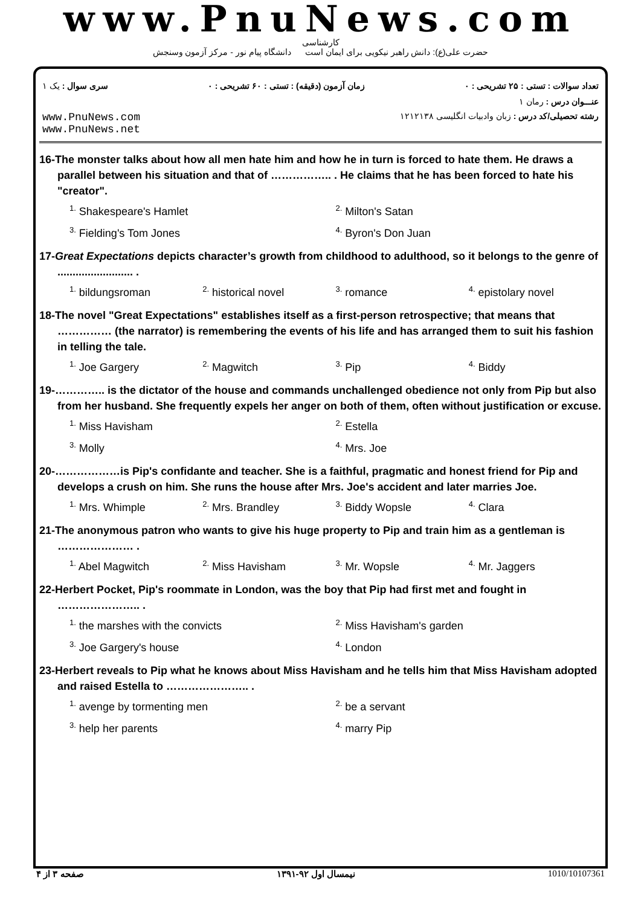www.PnuNews.com
کارشناسی
حضرت علی(ع): دانش راهبر نیکویی برای ایمان است دانشگاه پیام نور - مرکز آزمون وسنجش
تعداد سوالات : تستی : ۲۵ تشریحی : ۰ زمان آزمون (دقیقه) : تستی : ۶۰ تشریحی : ۰ سری سوال : یک ۱
عنـــوان درس : رمان ۱
رشته تحصیلی/کد درس : زبان وادبیات انگلیسی ۱۲۱۲۱۳۸ www.PnuNews.com
www.PnuNews.net
16-The monster talks about how all men hate him and how he in turn is forced to hate them. He draws a parallel between his situation and that of …………….. . He claims that he has been forced to hate his "creator".
<sup>1.</sup> Shakespeare's Hamlet <sup>2.</sup> Milton's Satan <sup>3.</sup> Fielding's Tom Jones <sup>4.</sup> Byron's Don Juan
17-Great Expectations depicts character’s growth from childhood to adulthood, so it belongs to the genre of ......................... .
<sup>1.</sup> bildungsroman <sup>2.</sup> historical novel <sup>3.</sup> romance <sup>4.</sup> epistolary novel
18-The novel "Great Expectations" establishes itself as a first-person retrospective; that means that …………… (the narrator) is remembering the events of his life and has arranged them to suit his fashion in telling the tale.
<sup>1.</sup> Joe Gargery <sup>2.</sup> Magwitch <sup>3.</sup> Pip <sup>4.</sup> Biddy
19-………….. is the dictator of the house and commands unchallenged obedience not only from Pip but also from her husband. She frequently expels her anger on both of them, often without justification or excuse.
<sup>1.</sup> Miss Havisham <sup>2.</sup> Estella <sup>3.</sup> Molly <sup>4.</sup> Mrs. Joe
20-………………is Pip's confidante and teacher. She is a faithful, pragmatic and honest friend for Pip and develops a crush on him. She runs the house after Mrs. Joe's accident and later marries Joe.
<sup>1.</sup> Mrs. Whimple <sup>2.</sup> Mrs. Brandley <sup>3.</sup> Biddy Wopsle <sup>4.</sup> Clara
21-The anonymous patron who wants to give his huge property to Pip and train him as a gentleman is ………………… .
<sup>1.</sup> Abel Magwitch <sup>2.</sup> Miss Havisham <sup>3.</sup> Mr. Wopsle <sup>4.</sup> Mr. Jaggers
22-Herbert Pocket, Pip's roommate in London, was the boy that Pip had first met and fought in ………………….. .
<sup>1.</sup> the marshes with the convicts <sup>2.</sup> Miss Havisham's garden <sup>3.</sup> Joe Gargery's house <sup>4.</sup> London
23-Herbert reveals to Pip what he knows about Miss Havisham and he tells him that Miss Havisham adopted and raised Estella to ………………….. .
<sup>1.</sup> avenge by tormenting men <sup>2.</sup> be a servant <sup>3.</sup> help her parents <sup>4.</sup> marry Pip
1010/10107361 نیمسال اول ۹۲-۱۳۹۱ صفحه ۳ از ۴